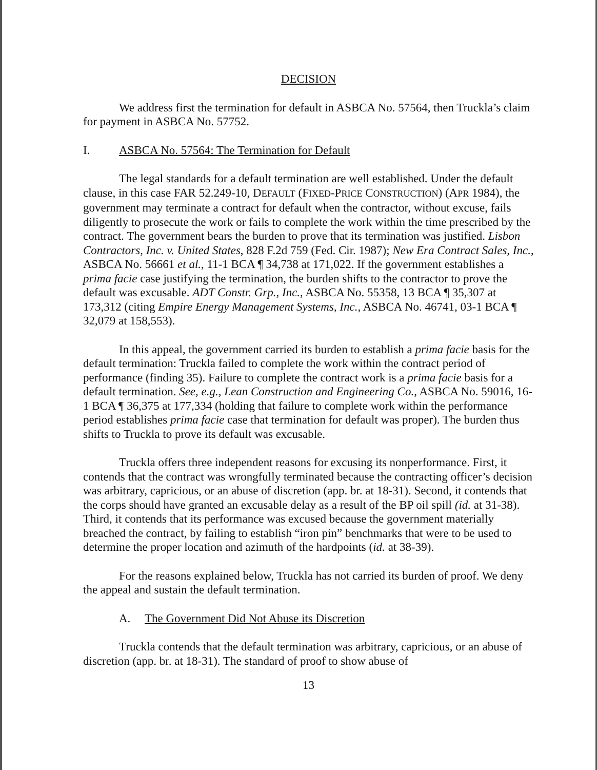DECISION
We address first the termination for default in ASBCA No. 57564, then Truckla’s claim for payment in ASBCA No. 57752.
I. ASBCA No. 57564: The Termination for Default
The legal standards for a default termination are well established. Under the default clause, in this case FAR 52.249-10, DEFAULT (FIXED-PRICE CONSTRUCTION) (APR 1984), the government may terminate a contract for default when the contractor, without excuse, fails diligently to prosecute the work or fails to complete the work within the time prescribed by the contract. The government bears the burden to prove that its termination was justified. Lisbon Contractors, Inc. v. United States, 828 F.2d 759 (Fed. Cir. 1987); New Era Contract Sales, Inc., ASBCA No. 56661 et al., 11-1 BCA ¶ 34,738 at 171,022. If the government establishes a prima facie case justifying the termination, the burden shifts to the contractor to prove the default was excusable. ADT Constr. Grp., Inc., ASBCA No. 55358, 13 BCA ¶ 35,307 at 173,312 (citing Empire Energy Management Systems, Inc., ASBCA No. 46741, 03-1 BCA ¶ 32,079 at 158,553).
In this appeal, the government carried its burden to establish a prima facie basis for the default termination: Truckla failed to complete the work within the contract period of performance (finding 35). Failure to complete the contract work is a prima facie basis for a default termination. See, e.g., Lean Construction and Engineering Co., ASBCA No. 59016, 16-1 BCA ¶ 36,375 at 177,334 (holding that failure to complete work within the performance period establishes prima facie case that termination for default was proper). The burden thus shifts to Truckla to prove its default was excusable.
Truckla offers three independent reasons for excusing its nonperformance. First, it contends that the contract was wrongfully terminated because the contracting officer’s decision was arbitrary, capricious, or an abuse of discretion (app. br. at 18-31). Second, it contends that the corps should have granted an excusable delay as a result of the BP oil spill (id. at 31-38). Third, it contends that its performance was excused because the government materially breached the contract, by failing to establish “iron pin” benchmarks that were to be used to determine the proper location and azimuth of the hardpoints (id. at 38-39).
For the reasons explained below, Truckla has not carried its burden of proof. We deny the appeal and sustain the default termination.
A. The Government Did Not Abuse its Discretion
Truckla contends that the default termination was arbitrary, capricious, or an abuse of discretion (app. br. at 18-31). The standard of proof to show abuse of
13